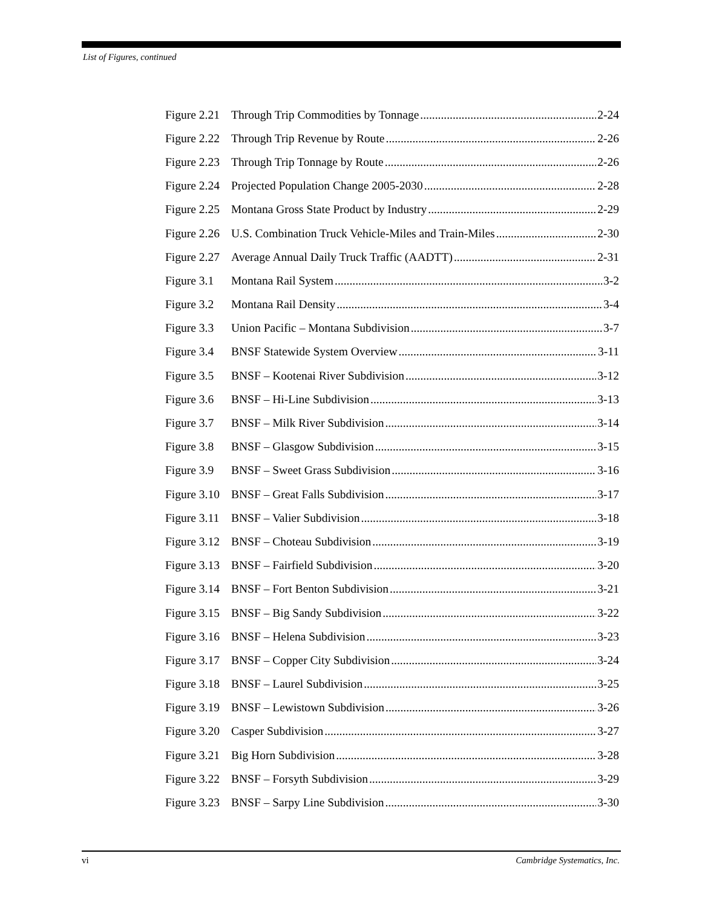List of Figures, continued
Figure 2.21 Through Trip Commodities by Tonnage 2-24
Figure 2.22 Through Trip Revenue by Route 2-26
Figure 2.23 Through Trip Tonnage by Route 2-26
Figure 2.24 Projected Population Change 2005-2030 2-28
Figure 2.25 Montana Gross State Product by Industry 2-29
Figure 2.26 U.S. Combination Truck Vehicle-Miles and Train-Miles 2-30
Figure 2.27 Average Annual Daily Truck Traffic (AADTT) 2-31
Figure 3.1 Montana Rail System 3-2
Figure 3.2 Montana Rail Density 3-4
Figure 3.3 Union Pacific – Montana Subdivision 3-7
Figure 3.4 BNSF Statewide System Overview 3-11
Figure 3.5 BNSF – Kootenai River Subdivision 3-12
Figure 3.6 BNSF – Hi-Line Subdivision 3-13
Figure 3.7 BNSF – Milk River Subdivision 3-14
Figure 3.8 BNSF – Glasgow Subdivision 3-15
Figure 3.9 BNSF – Sweet Grass Subdivision 3-16
Figure 3.10 BNSF – Great Falls Subdivision 3-17
Figure 3.11 BNSF – Valier Subdivision 3-18
Figure 3.12 BNSF – Choteau Subdivision 3-19
Figure 3.13 BNSF – Fairfield Subdivision 3-20
Figure 3.14 BNSF – Fort Benton Subdivision 3-21
Figure 3.15 BNSF – Big Sandy Subdivision 3-22
Figure 3.16 BNSF – Helena Subdivision 3-23
Figure 3.17 BNSF – Copper City Subdivision 3-24
Figure 3.18 BNSF – Laurel Subdivision 3-25
Figure 3.19 BNSF – Lewistown Subdivision 3-26
Figure 3.20 Casper Subdivision 3-27
Figure 3.21 Big Horn Subdivision 3-28
Figure 3.22 BNSF – Forsyth Subdivision 3-29
Figure 3.23 BNSF – Sarpy Line Subdivision 3-30
vi Cambridge Systematics, Inc.